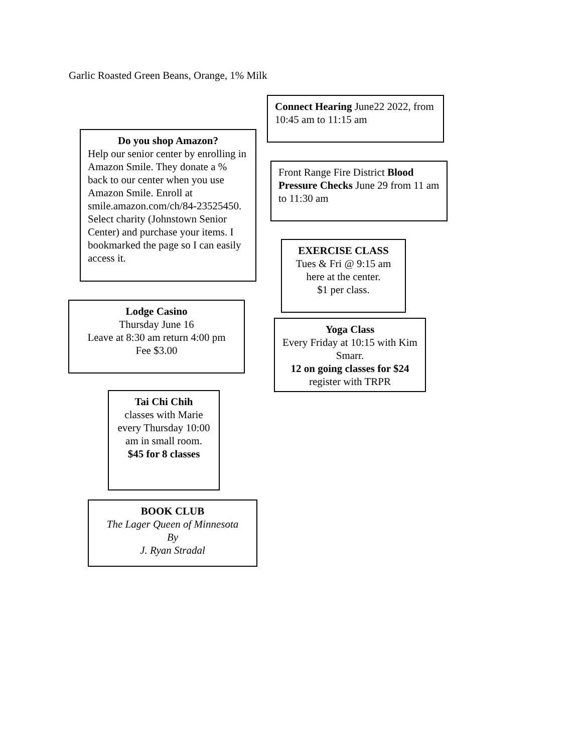Garlic Roasted Green Beans, Orange, 1% Milk
Connect Hearing June22 2022, from 10:45 am to 11:15 am
Do you shop Amazon?
Help our senior center by enrolling in Amazon Smile. They donate a % back to our center when you use Amazon Smile. Enroll at smile.amazon.com/ch/84-23525450. Select charity (Johnstown Senior Center) and purchase your items. I bookmarked the page so I can easily access it.
Front Range Fire District Blood Pressure Checks June 29 from 11 am to 11:30 am
EXERCISE CLASS
Tues & Fri @ 9:15 am
here at the center.
$1 per class.
Lodge Casino
Thursday June 16
Leave at 8:30 am return 4:00 pm
Fee $3.00
Yoga Class
Every Friday at 10:15 with Kim Smarr.
12 on going classes for $24
register with TRPR
Tai Chi Chih
classes with Marie every Thursday 10:00 am in small room.
$45 for 8 classes
BOOK CLUB
The Lager Queen of Minnesota
By
J. Ryan Stradal